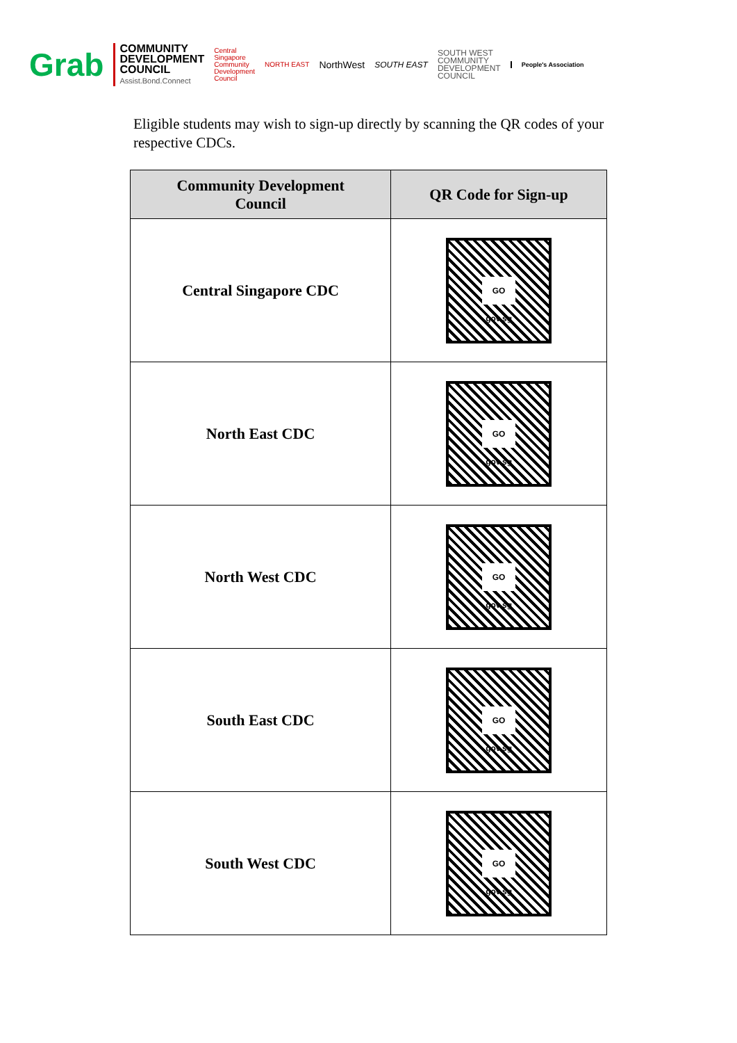Grab
COMMUNITY
DEVELOPMENT
COUNCIL
Assist.Bond.Connect
Central
Singapore
Community
Development
Council
NORTH EAST
NorthWest
SOUTH EAST
SOUTH WEST
COMMUNITY
DEVELOPMENT
COUNCIL
People's Association
Eligible students may wish to sign-up directly by scanning the QR codes of your respective CDCs.
| Community Development Council | QR Code for Sign-up |
| --- | --- |
| Central Singapore CDC | GO gov.sg |
| North East CDC | GO gov.sg |
| North West CDC | GO gov.sg |
| South East CDC | GO gov.sg |
| South West CDC | GO gov.sg |